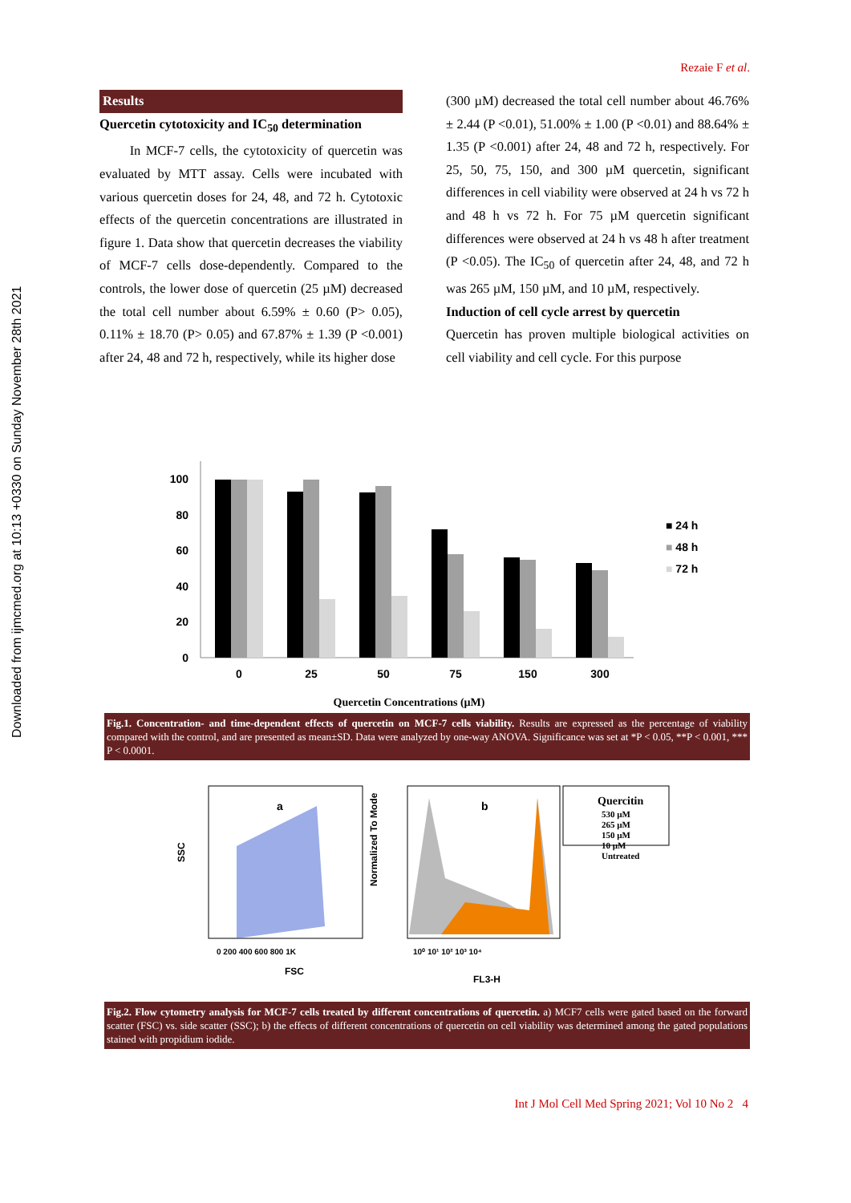Downloaded from ijmcmed.org at 10:13 +0330 on Sunday November 28th 2021
Rezaie F et al.
Results
Quercetin cytotoxicity and IC<sub>50</sub> determination
In MCF-7 cells, the cytotoxicity of quercetin was evaluated by MTT assay. Cells were incubated with various quercetin doses for 24, 48, and 72 h. Cytotoxic effects of the quercetin concentrations are illustrated in figure 1. Data show that quercetin decreases the viability of MCF-7 cells dose-dependently. Compared to the controls, the lower dose of quercetin (25 µM) decreased the total cell number about 6.59% ± 0.60 (P> 0.05), 0.11% ± 18.70 (P> 0.05) and 67.87% ± 1.39 (P <0.001) after 24, 48 and 72 h, respectively, while its higher dose
(300 µM) decreased the total cell number about 46.76% ± 2.44 (P <0.01), 51.00% ± 1.00 (P <0.01) and 88.64% ± 1.35 (P <0.001) after 24, 48 and 72 h, respectively. For 25, 50, 75, 150, and 300 µM quercetin, significant differences in cell viability were observed at 24 h vs 72 h and 48 h vs 72 h. For 75 µM quercetin significant differences were observed at 24 h vs 48 h after treatment (P <0.05). The IC<sub>50</sub> of quercetin after 24, 48, and 72 h was 265 µM, 150 µM, and 10 µM, respectively.
Induction of cell cycle arrest by quercetin
Quercetin has proven multiple biological activities on cell viability and cell cycle. For this purpose
0
20
40
60
80
100
0
25
50
75
150
300
■ 24 h
■ 48 h
■ 72 h
Quercetin Concentrations (µM)
Fig.1. Concentration- and time-dependent effects of quercetin on MCF-7 cells viability. Results are expressed as the percentage of viability compared with the control, and are presented as mean±SD. Data were analyzed by one-way ANOVA. Significance was set at *P < 0.05, **P < 0.001, *** P < 0.0001.
a
FSC
SSC
0 200 400 600 800 1K
b
FL3-H
Normalized To Mode
10⁰ 10¹ 10² 10³ 10⁴
Quercitin
530 µM
265 µM
150 µM
10 µM
Untreated
Fig.2. Flow cytometry analysis for MCF-7 cells treated by different concentrations of quercetin. a) MCF7 cells were gated based on the forward scatter (FSC) vs. side scatter (SSC); b) the effects of different concentrations of quercetin on cell viability was determined among the gated populations stained with propidium iodide.
Int J Mol Cell Med Spring 2021; Vol 10 No 2 4